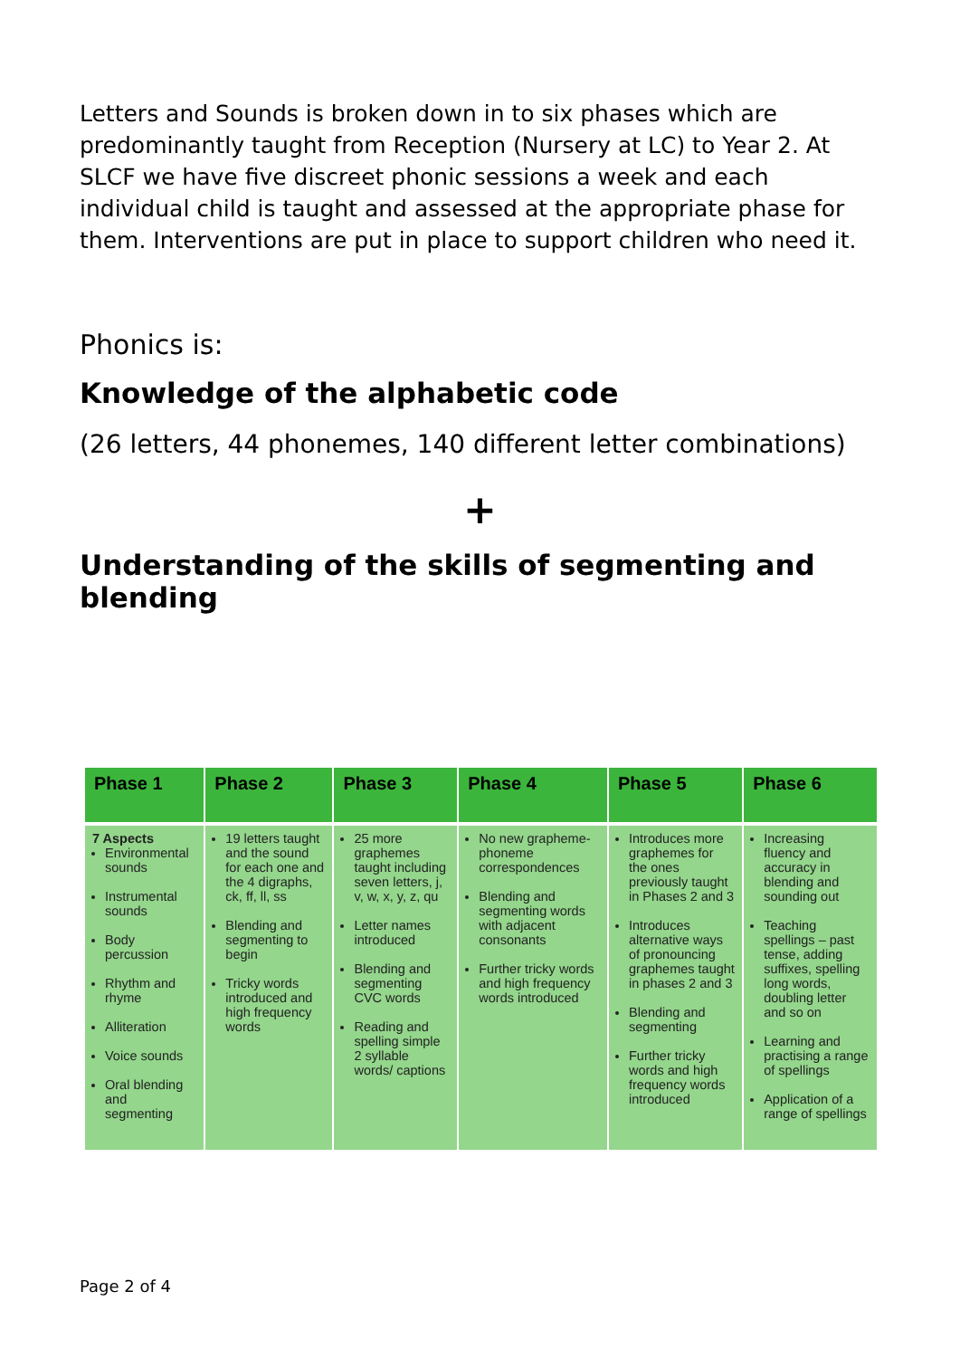Letters and Sounds is broken down in to six phases which are predominantly taught from Reception (Nursery at LC) to Year 2. At SLCF we have five discreet phonic sessions a week and each individual child is taught and assessed at the appropriate phase for them. Interventions are put in place to support children who need it.
Phonics is:
Knowledge of the alphabetic code
(26 letters, 44 phonemes, 140 different letter combinations)
+
Understanding of the skills of segmenting and blending
| Phase 1 | Phase 2 | Phase 3 | Phase 4 | Phase 5 | Phase 6 |
| --- | --- | --- | --- | --- | --- |
| 7 Aspects Environmental sounds Instrumental sounds Body percussion Rhythm and rhyme Alliteration Voice sounds Oral blending and segmenting | 19 letters taught and the sound for each one and the 4 digraphs, ck, ff, ll, ss Blending and segmenting to begin Tricky words introduced and high frequency words | 25 more graphemes taught including seven letters, j, v, w, x, y, z, qu Letter names introduced Blending and segmenting CVC words Reading and spelling simple 2 syllable words/ captions | No new grapheme-phoneme correspondences Blending and segmenting words with adjacent consonants Further tricky words and high frequency words introduced | Introduces more graphemes for the ones previously taught in Phases 2 and 3 Introduces alternative ways of pronouncing graphemes taught in phases 2 and 3 Blending and segmenting Further tricky words and high frequency words introduced | Increasing fluency and accuracy in blending and sounding out Teaching spellings – past tense, adding suffixes, spelling long words, doubling letter and so on Learning and practising a range of spellings Application of a range of spellings |
Page 2 of 4